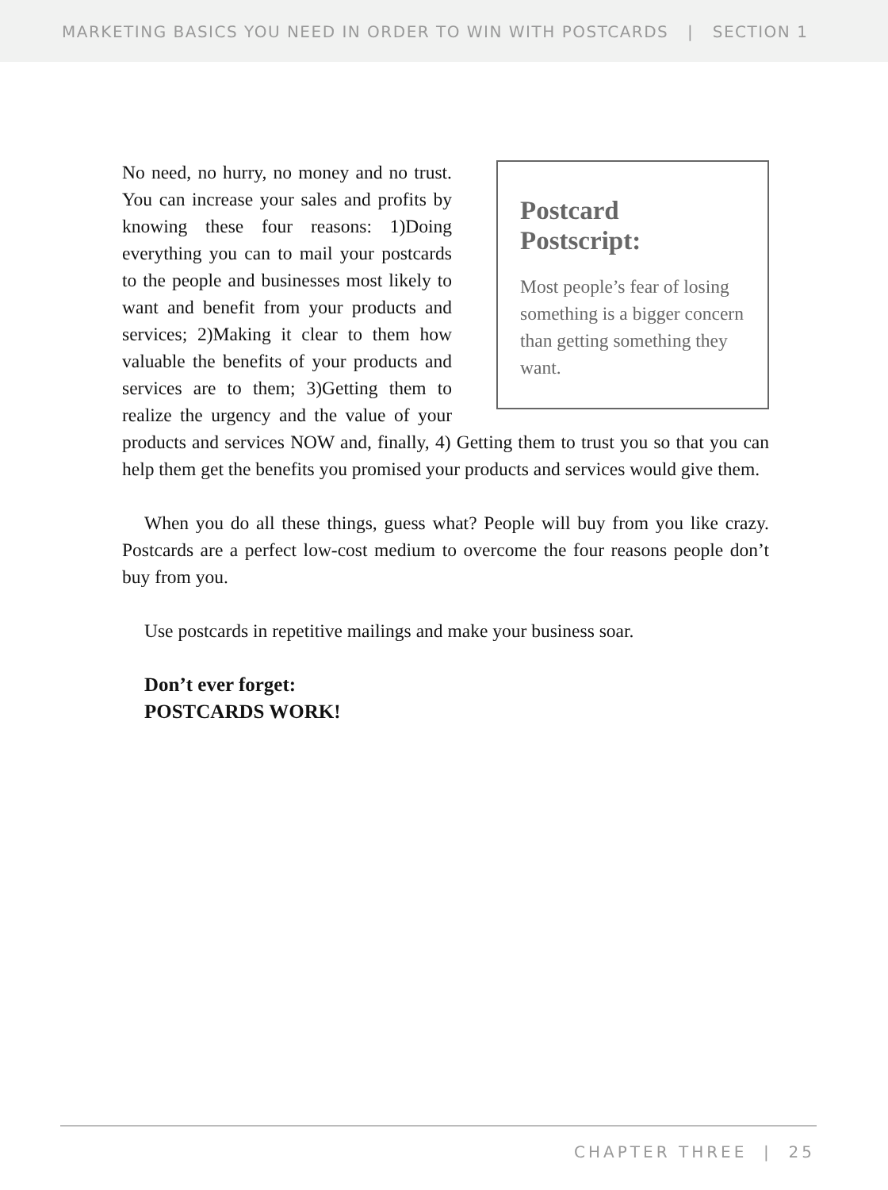MARKETING BASICS YOU NEED IN ORDER TO WIN WITH POSTCARDS | SECTION 1
Postcard Postscript:
Most people’s fear of losing something is a bigger concern than getting something they want.
No need, no hurry, no money and no trust. You can increase your sales and profits by knowing these four reasons: 1)Doing everything you can to mail your postcards to the people and businesses most likely to want and benefit from your products and services; 2)Making it clear to them how valuable the benefits of your products and services are to them; 3)Getting them to realize the urgency and the value of your products and services NOW and, finally, 4) Getting them to trust you so that you can help them get the benefits you promised your products and services would give them.
When you do all these things, guess what? People will buy from you like crazy. Postcards are a perfect low-cost medium to overcome the four reasons people don’t buy from you.
Use postcards in repetitive mailings and make your business soar.
Don’t ever forget:
POSTCARDS WORK!
CHAPTER THREE | 25